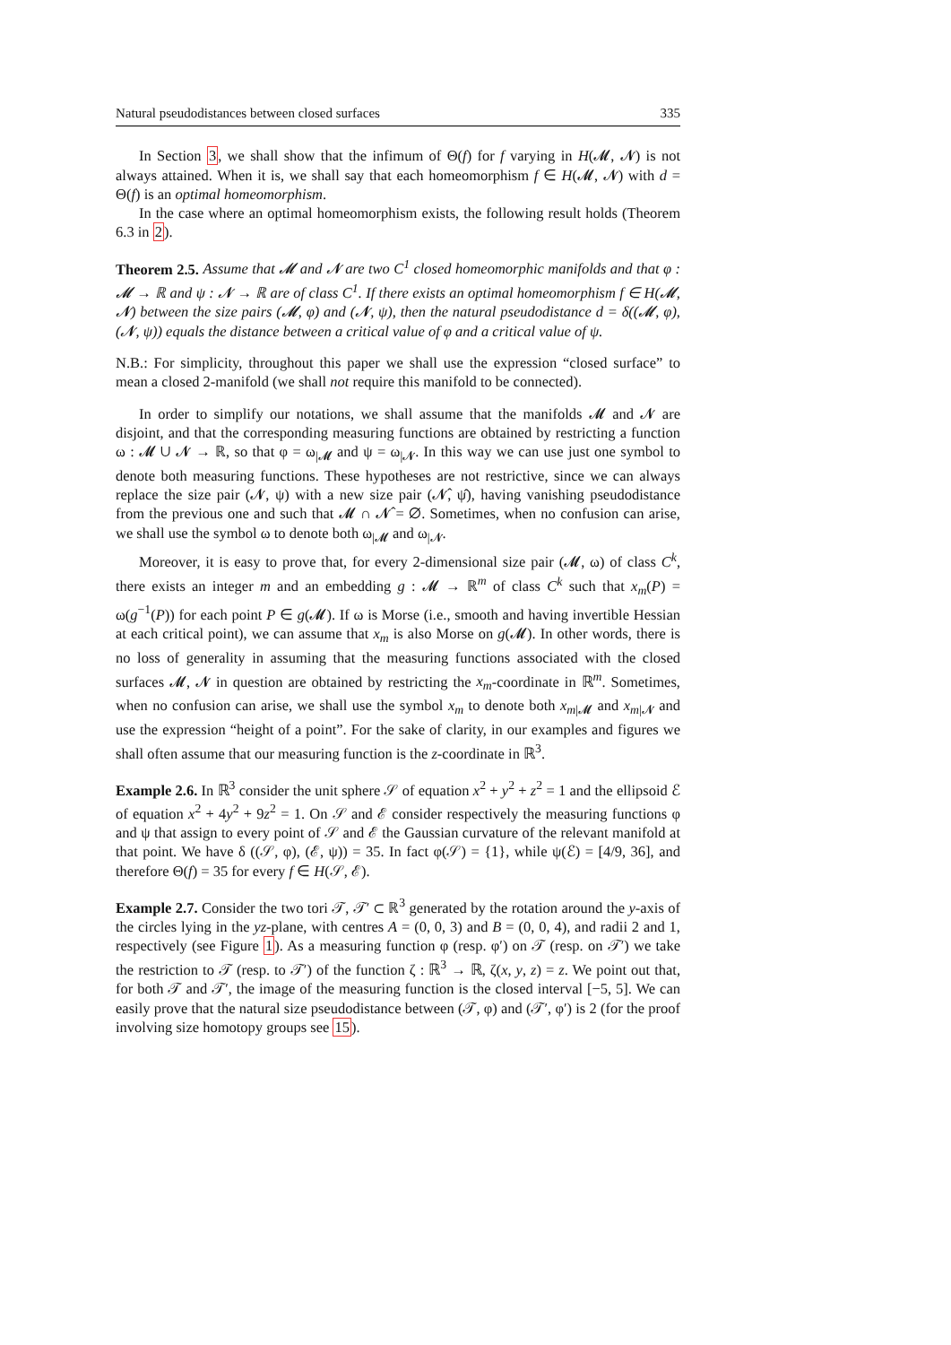Natural pseudodistances between closed surfaces 335
In Section 3, we shall show that the infimum of Θ(f) for f varying in H(𝓜, 𝓝) is not always attained. When it is, we shall say that each homeomorphism f ∈ H(𝓜, 𝓝) with d = Θ(f) is an optimal homeomorphism.
In the case where an optimal homeomorphism exists, the following result holds (Theorem 6.3 in 2).
Theorem 2.5. Assume that 𝓜 and 𝓝 are two C<sup>1</sup> closed homeomorphic manifolds and that φ : 𝓜 → ℝ and ψ : 𝓝 → ℝ are of class C<sup>1</sup>. If there exists an optimal homeomorphism f ∈ H(𝓜, 𝓝) between the size pairs (𝓜, φ) and (𝓝, ψ), then the natural pseudodistance d = δ((𝓜, φ), (𝓝, ψ)) equals the distance between a critical value of φ and a critical value of ψ.
N.B.: For simplicity, throughout this paper we shall use the expression “closed surface” to mean a closed 2-manifold (we shall not require this manifold to be connected).
In order to simplify our notations, we shall assume that the manifolds 𝓜 and 𝓝 are disjoint, and that the corresponding measuring functions are obtained by restricting a function ω : 𝓜 ∪ 𝓝 → ℝ, so that φ = ω<sub>|𝓜</sub> and ψ = ω<sub>|𝓝</sub>. In this way we can use just one symbol to denote both measuring functions. These hypotheses are not restrictive, since we can always replace the size pair (𝓝, ψ) with a new size pair (𝓝̂, ψ̂), having vanishing pseudodistance from the previous one and such that 𝓜 ∩ 𝓝̂ = ∅. Sometimes, when no confusion can arise, we shall use the symbol ω to denote both ω<sub>|𝓜</sub> and ω<sub>|𝓝</sub>.
Moreover, it is easy to prove that, for every 2-dimensional size pair (𝓜, ω) of class C<sup>k</sup>, there exists an integer m and an embedding g : 𝓜 → ℝ<sup>m</sup> of class C<sup>k</sup> such that x<sub>m</sub>(P) = ω(g<sup>−1</sup>(P)) for each point P ∈ g(𝓜). If ω is Morse (i.e., smooth and having invertible Hessian at each critical point), we can assume that x<sub>m</sub> is also Morse on g(𝓜). In other words, there is no loss of generality in assuming that the measuring functions associated with the closed surfaces 𝓜, 𝓝 in question are obtained by restricting the x<sub>m</sub>-coordinate in ℝ<sup>m</sup>. Sometimes, when no confusion can arise, we shall use the symbol x<sub>m</sub> to denote both x<sub>m|𝓜</sub> and x<sub>m|𝓝</sub> and use the expression “height of a point”. For the sake of clarity, in our examples and figures we shall often assume that our measuring function is the z-coordinate in ℝ<sup>3</sup>.
Example 2.6. In ℝ<sup>3</sup> consider the unit sphere 𝒮 of equation x<sup>2</sup> + y<sup>2</sup> + z<sup>2</sup> = 1 and the ellipsoid ℰ of equation x<sup>2</sup> + 4y<sup>2</sup> + 9z<sup>2</sup> = 1. On 𝒮 and ℰ consider respectively the measuring functions φ and ψ that assign to every point of 𝒮 and ℰ the Gaussian curvature of the relevant manifold at that point. We have δ ((𝒮, φ), (ℰ, ψ)) = 35. In fact φ(𝒮) = {1}, while ψ(ℰ) = [4/9, 36], and therefore Θ(f) = 35 for every f ∈ H(𝒮, ℰ).
Example 2.7. Consider the two tori 𝒯, 𝒯′ ⊂ ℝ<sup>3</sup> generated by the rotation around the y-axis of the circles lying in the yz-plane, with centres A = (0, 0, 3) and B = (0, 0, 4), and radii 2 and 1, respectively (see Figure 1). As a measuring function φ (resp. φ′) on 𝒯 (resp. on 𝒯′) we take the restriction to 𝒯 (resp. to 𝒯′) of the function ζ : ℝ<sup>3</sup> → ℝ, ζ(x, y, z) = z. We point out that, for both 𝒯 and 𝒯′, the image of the measuring function is the closed interval [−5, 5]. We can easily prove that the natural size pseudodistance between (𝒯, φ) and (𝒯′, φ′) is 2 (for the proof involving size homotopy groups see 15).